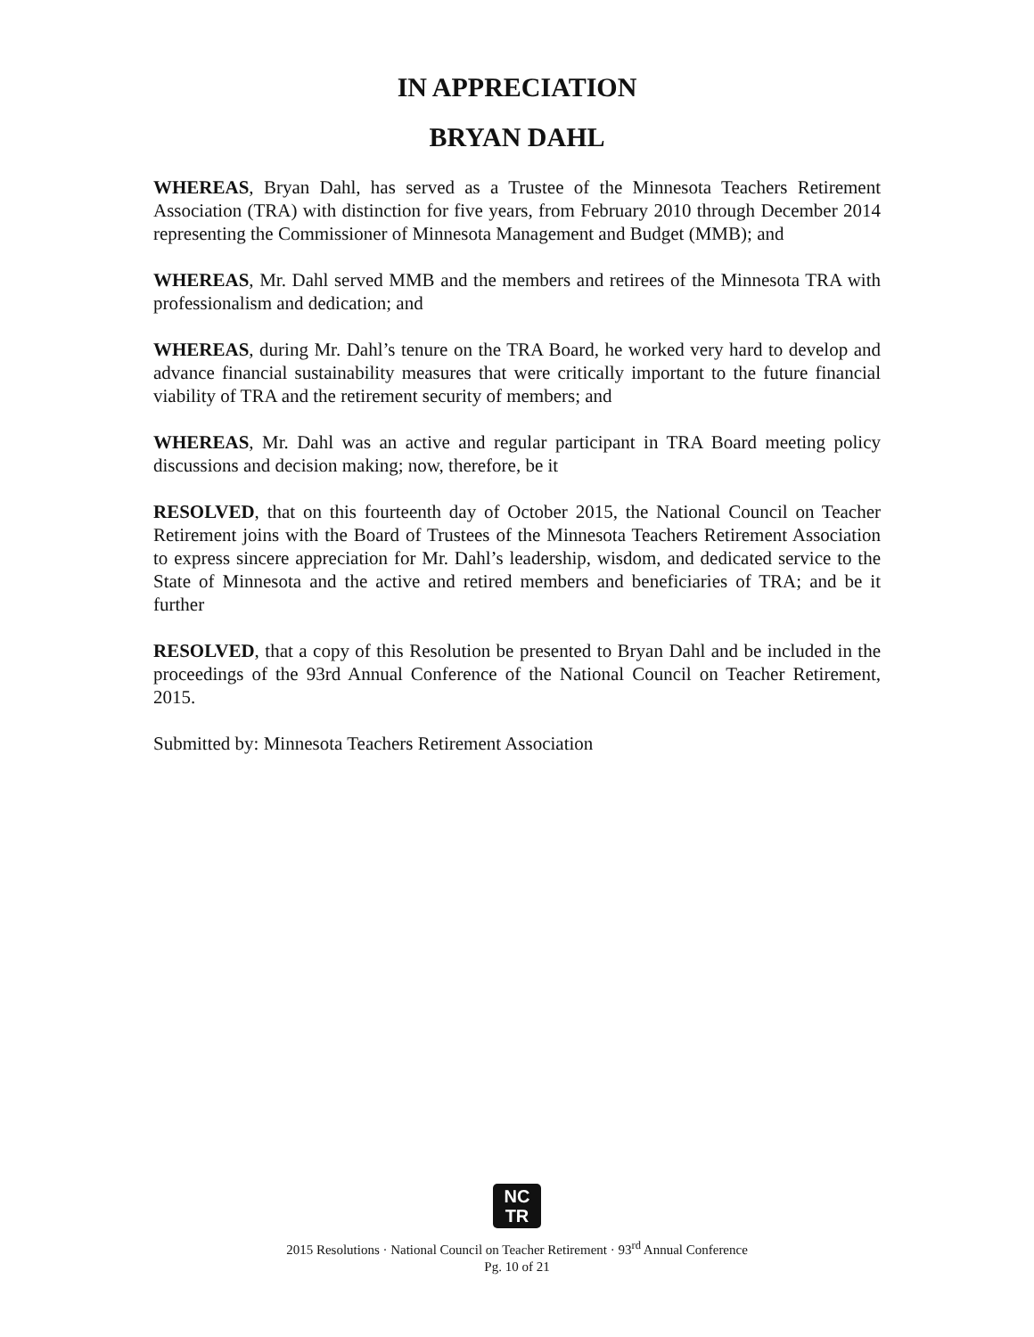IN APPRECIATION
BRYAN DAHL
WHEREAS, Bryan Dahl, has served as a Trustee of the Minnesota Teachers Retirement Association (TRA) with distinction for five years, from February 2010 through December 2014 representing the Commissioner of Minnesota Management and Budget (MMB); and
WHEREAS, Mr. Dahl served MMB and the members and retirees of the Minnesota TRA with professionalism and dedication; and
WHEREAS, during Mr. Dahl’s tenure on the TRA Board, he worked very hard to develop and advance financial sustainability measures that were critically important to the future financial viability of TRA and the retirement security of members; and
WHEREAS, Mr. Dahl was an active and regular participant in TRA Board meeting policy discussions and decision making; now, therefore, be it
RESOLVED, that on this fourteenth day of October 2015, the National Council on Teacher Retirement joins with the Board of Trustees of the Minnesota Teachers Retirement Association to express sincere appreciation for Mr. Dahl’s leadership, wisdom, and dedicated service to the State of Minnesota and the active and retired members and beneficiaries of TRA; and be it further
RESOLVED, that a copy of this Resolution be presented to Bryan Dahl and be included in the proceedings of the 93rd Annual Conference of the National Council on Teacher Retirement, 2015.
Submitted by: Minnesota Teachers Retirement Association
NC
TR
2015 Resolutions · National Council on Teacher Retirement · 93<sup>rd</sup> Annual Conference
Pg. 10 of 21